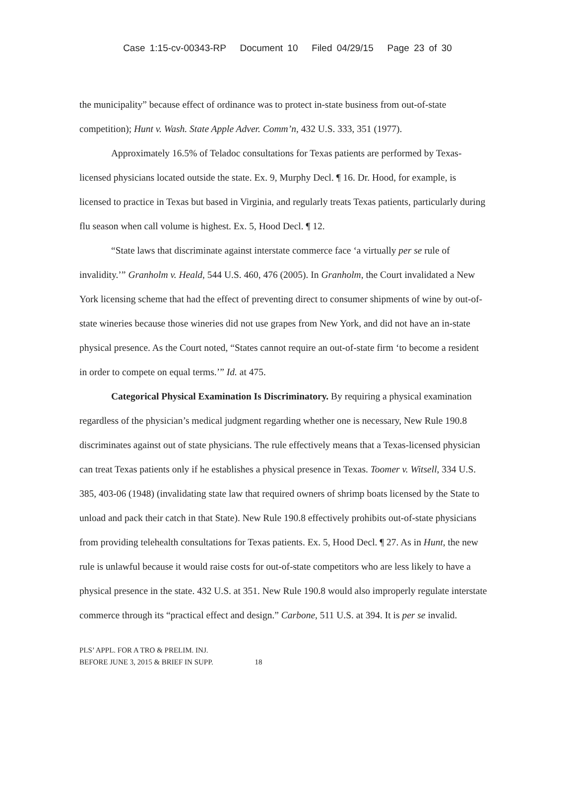Case 1:15-cv-00343-RP Document 10 Filed 04/29/15 Page 23 of 30
the municipality” because effect of ordinance was to protect in-state business from out-of-state competition); Hunt v. Wash. State Apple Adver. Comm’n, 432 U.S. 333, 351 (1977).
Approximately 16.5% of Teladoc consultations for Texas patients are performed by Texas-licensed physicians located outside the state. Ex. 9, Murphy Decl. ¶ 16. Dr. Hood, for example, is licensed to practice in Texas but based in Virginia, and regularly treats Texas patients, particularly during flu season when call volume is highest. Ex. 5, Hood Decl. ¶ 12.
“State laws that discriminate against interstate commerce face ‘a virtually per se rule of invalidity.’” Granholm v. Heald, 544 U.S. 460, 476 (2005). In Granholm, the Court invalidated a New York licensing scheme that had the effect of preventing direct to consumer shipments of wine by out-of-state wineries because those wineries did not use grapes from New York, and did not have an in-state physical presence. As the Court noted, “States cannot require an out-of-state firm ‘to become a resident in order to compete on equal terms.’” Id. at 475.
Categorical Physical Examination Is Discriminatory. By requiring a physical examination regardless of the physician’s medical judgment regarding whether one is necessary, New Rule 190.8 discriminates against out of state physicians. The rule effectively means that a Texas-licensed physician can treat Texas patients only if he establishes a physical presence in Texas. Toomer v. Witsell, 334 U.S. 385, 403-06 (1948) (invalidating state law that required owners of shrimp boats licensed by the State to unload and pack their catch in that State). New Rule 190.8 effectively prohibits out-of-state physicians from providing telehealth consultations for Texas patients. Ex. 5, Hood Decl. ¶ 27. As in Hunt, the new rule is unlawful because it would raise costs for out-of-state competitors who are less likely to have a physical presence in the state. 432 U.S. at 351. New Rule 190.8 would also improperly regulate interstate commerce through its “practical effect and design.” Carbone, 511 U.S. at 394. It is per se invalid.
PLS’ APPL. FOR A TRO & PRELIM. INJ.
BEFORE JUNE 3, 2015 & BRIEF IN SUPP. 18